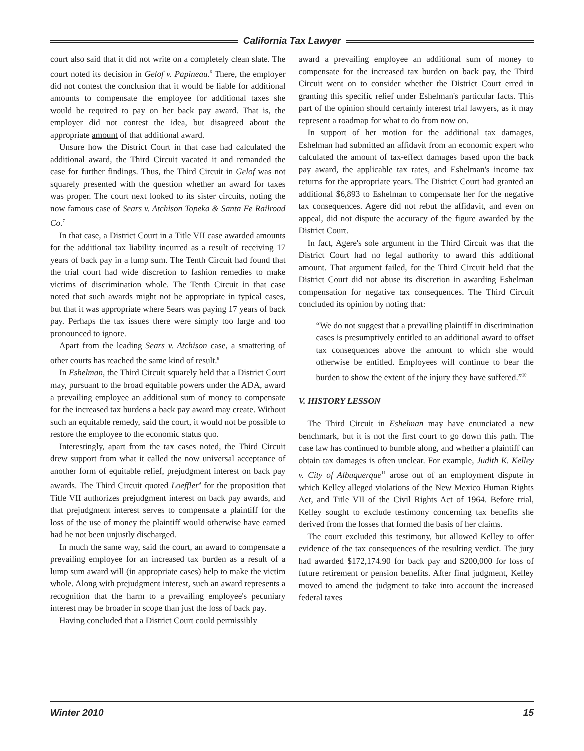California Tax Lawyer
court also said that it did not write on a completely clean slate. The court noted its decision in Gelof v. Papineau.<sup>6</sup> There, the employer did not contest the conclusion that it would be liable for additional amounts to compensate the employee for additional taxes she would be required to pay on her back pay award. That is, the employer did not contest the idea, but disagreed about the appropriate amount of that additional award.
Unsure how the District Court in that case had calculated the additional award, the Third Circuit vacated it and remanded the case for further findings. Thus, the Third Circuit in Gelof was not squarely presented with the question whether an award for taxes was proper. The court next looked to its sister circuits, noting the now famous case of Sears v. Atchison Topeka & Santa Fe Railroad Co.<sup>7</sup>
In that case, a District Court in a Title VII case awarded amounts for the additional tax liability incurred as a result of receiving 17 years of back pay in a lump sum. The Tenth Circuit had found that the trial court had wide discretion to fashion remedies to make victims of discrimination whole. The Tenth Circuit in that case noted that such awards might not be appropriate in typical cases, but that it was appropriate where Sears was paying 17 years of back pay. Perhaps the tax issues there were simply too large and too pronounced to ignore.
Apart from the leading Sears v. Atchison case, a smattering of other courts has reached the same kind of result.<sup>8</sup>
In Eshelman, the Third Circuit squarely held that a District Court may, pursuant to the broad equitable powers under the ADA, award a prevailing employee an additional sum of money to compensate for the increased tax burdens a back pay award may create. Without such an equitable remedy, said the court, it would not be possible to restore the employee to the economic status quo.
Interestingly, apart from the tax cases noted, the Third Circuit drew support from what it called the now universal acceptance of another form of equitable relief, prejudgment interest on back pay awards. The Third Circuit quoted Loeffler<sup>9</sup> for the proposition that Title VII authorizes prejudgment interest on back pay awards, and that prejudgment interest serves to compensate a plaintiff for the loss of the use of money the plaintiff would otherwise have earned had he not been unjustly discharged.
In much the same way, said the court, an award to compensate a prevailing employee for an increased tax burden as a result of a lump sum award will (in appropriate cases) help to make the victim whole. Along with prejudgment interest, such an award represents a recognition that the harm to a prevailing employee's pecuniary interest may be broader in scope than just the loss of back pay.
Having concluded that a District Court could permissibly
award a prevailing employee an additional sum of money to compensate for the increased tax burden on back pay, the Third Circuit went on to consider whether the District Court erred in granting this specific relief under Eshelman's particular facts. This part of the opinion should certainly interest trial lawyers, as it may represent a roadmap for what to do from now on.
In support of her motion for the additional tax damages, Eshelman had submitted an affidavit from an economic expert who calculated the amount of tax-effect damages based upon the back pay award, the applicable tax rates, and Eshelman's income tax returns for the appropriate years. The District Court had granted an additional $6,893 to Eshelman to compensate her for the negative tax consequences. Agere did not rebut the affidavit, and even on appeal, did not dispute the accuracy of the figure awarded by the District Court.
In fact, Agere's sole argument in the Third Circuit was that the District Court had no legal authority to award this additional amount. That argument failed, for the Third Circuit held that the District Court did not abuse its discretion in awarding Eshelman compensation for negative tax consequences. The Third Circuit concluded its opinion by noting that:
“We do not suggest that a prevailing plaintiff in discrimination cases is presumptively entitled to an additional award to offset tax consequences above the amount to which she would otherwise be entitled. Employees will continue to bear the burden to show the extent of the injury they have suffered.”<sup>10</sup>
V. HISTORY LESSON
The Third Circuit in Eshelman may have enunciated a new benchmark, but it is not the first court to go down this path. The case law has continued to bumble along, and whether a plaintiff can obtain tax damages is often unclear. For example, Judith K. Kelley v. City of Albuquerque<sup>11</sup> arose out of an employment dispute in which Kelley alleged violations of the New Mexico Human Rights Act, and Title VII of the Civil Rights Act of 1964. Before trial, Kelley sought to exclude testimony concerning tax benefits she derived from the losses that formed the basis of her claims.
The court excluded this testimony, but allowed Kelley to offer evidence of the tax consequences of the resulting verdict. The jury had awarded $172,174.90 for back pay and $200,000 for loss of future retirement or pension benefits. After final judgment, Kelley moved to amend the judgment to take into account the increased federal taxes
Winter 2010 15